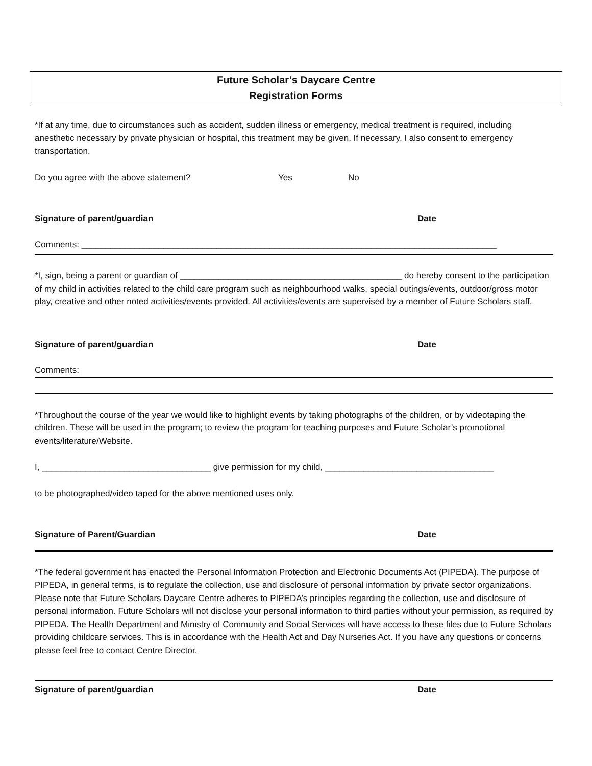Future Scholar’s Daycare Centre
Registration Forms
*If at any time, due to circumstances such as accident, sudden illness or emergency, medical treatment is required, including anesthetic necessary by private physician or hospital, this treatment may be given. If necessary, I also consent to emergency transportation.
Do you agree with the above statement? Yes No
Signature of parent/guardian Date
Comments: ______________________________________________________________________________________
*I, sign, being a parent or guardian of ______________________________________________ do hereby consent to the participation of my child in activities related to the child care program such as neighbourhood walks, special outings/events, outdoor/gross motor play, creative and other noted activities/events provided. All activities/events are supervised by a member of Future Scholars staff.
Signature of parent/guardian Date
Comments:
*Throughout the course of the year we would like to highlight events by taking photographs of the children, or by videotaping the children. These will be used in the program; to review the program for teaching purposes and Future Scholar’s promotional events/literature/Website.
I, ___________________________________ give permission for my child, ___________________________________
to be photographed/video taped for the above mentioned uses only.
Signature of Parent/Guardian Date
*The federal government has enacted the Personal Information Protection and Electronic Documents Act (PIPEDA). The purpose of PIPEDA, in general terms, is to regulate the collection, use and disclosure of personal information by private sector organizations. Please note that Future Scholars Daycare Centre adheres to PIPEDA’s principles regarding the collection, use and disclosure of personal information. Future Scholars will not disclose your personal information to third parties without your permission, as required by PIPEDA. The Health Department and Ministry of Community and Social Services will have access to these files due to Future Scholars providing childcare services. This is in accordance with the Health Act and Day Nurseries Act. If you have any questions or concerns please feel free to contact Centre Director.
Signature of parent/guardian Date